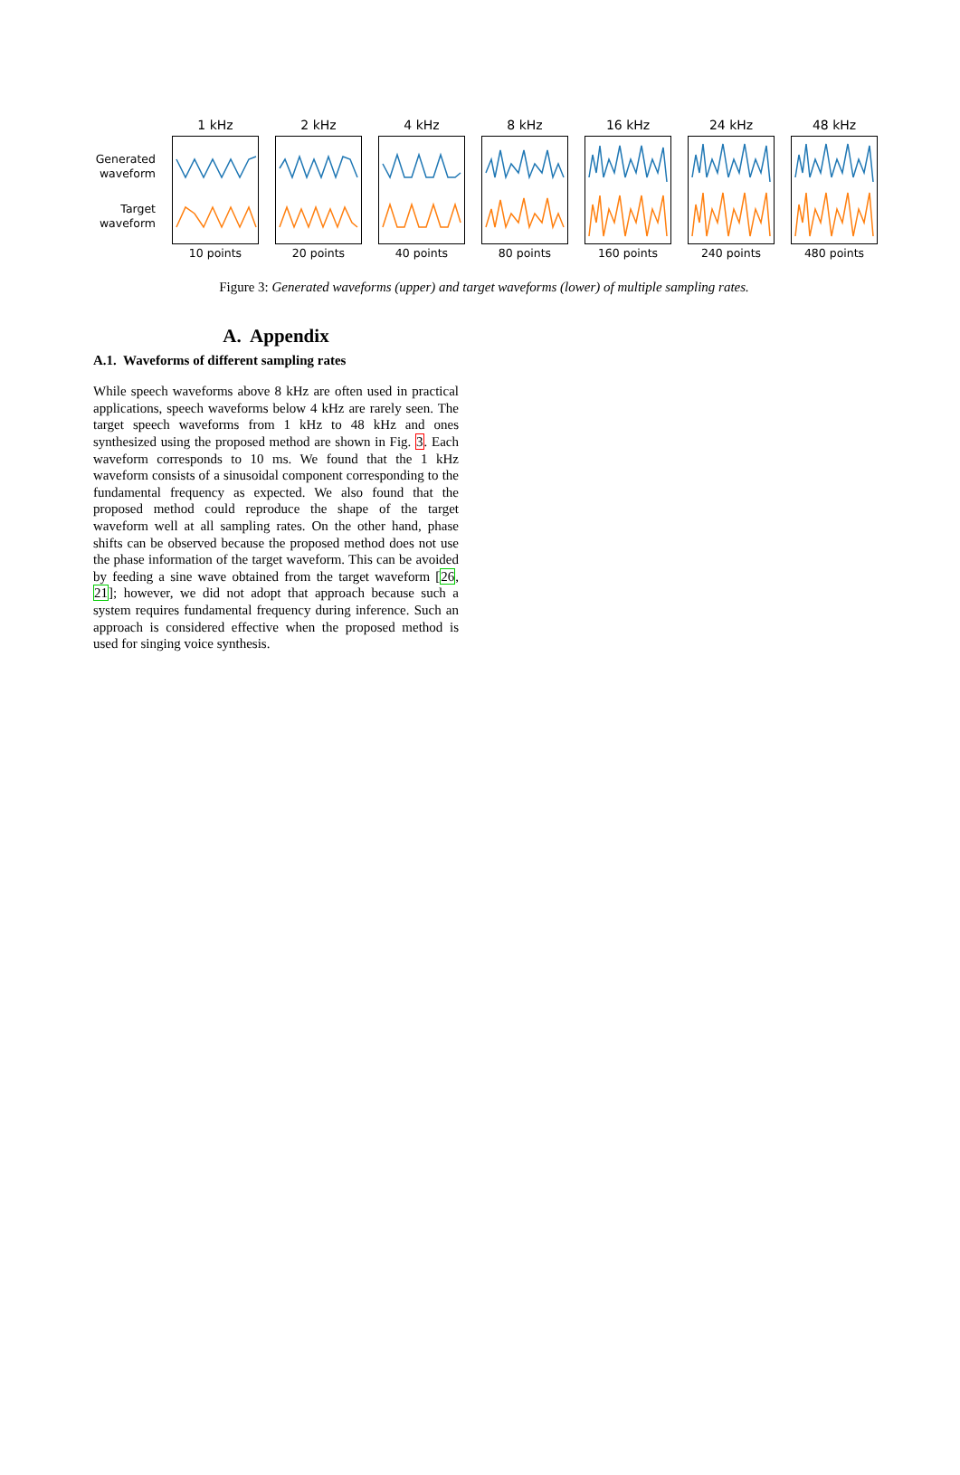Generated
waveform
Target
waveform
1 kHz
10 points
2 kHz
20 points
4 kHz
40 points
8 kHz
80 points
16 kHz
160 points
24 kHz
240 points
48 kHz
480 points
Figure 3: Generated waveforms (upper) and target waveforms (lower) of multiple sampling rates.
A. Appendix
A.1. Waveforms of different sampling rates
While speech waveforms above 8 kHz are often used in practical applications, speech waveforms below 4 kHz are rarely seen. The target speech waveforms from 1 kHz to 48 kHz and ones synthesized using the proposed method are shown in Fig. 3. Each waveform corresponds to 10 ms. We found that the 1 kHz waveform consists of a sinusoidal component corresponding to the fundamental frequency as expected. We also found that the proposed method could reproduce the shape of the target waveform well at all sampling rates. On the other hand, phase shifts can be observed because the proposed method does not use the phase information of the target waveform. This can be avoided by feeding a sine wave obtained from the target waveform [26, 21]; however, we did not adopt that approach because such a system requires fundamental frequency during inference. Such an approach is considered effective when the proposed method is used for singing voice synthesis.